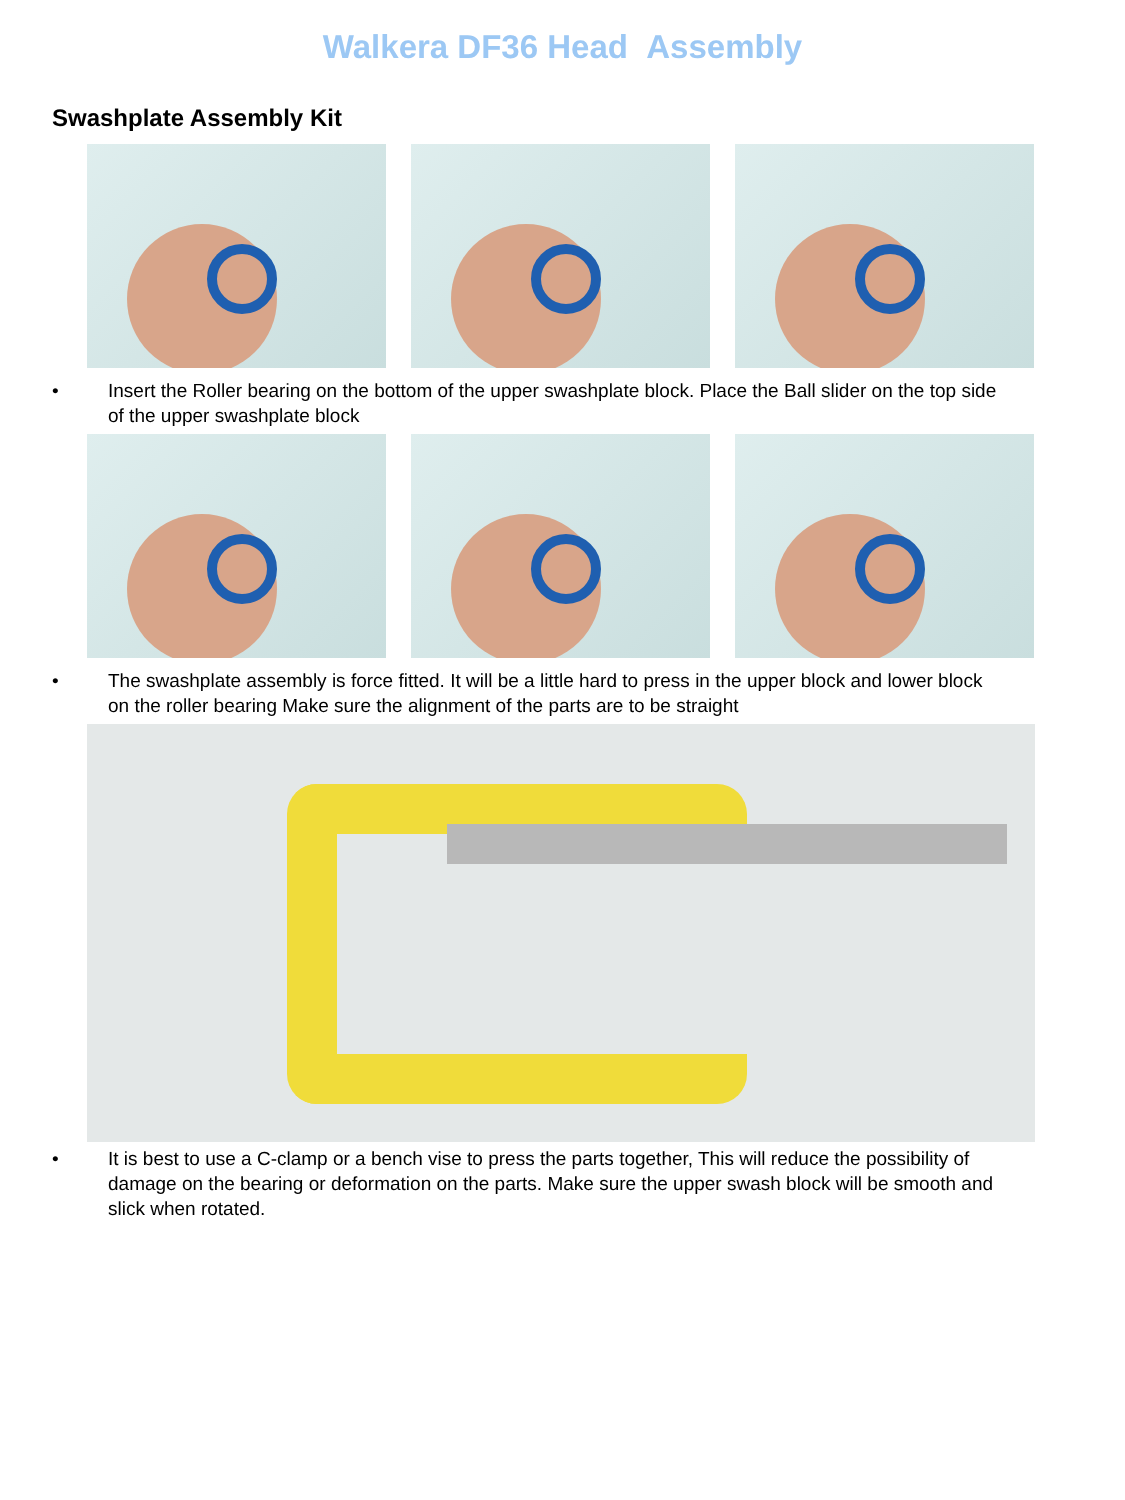Walkera DF36 Head Assembly
Swashplate Assembly Kit
• Insert the Roller bearing on the bottom of the upper swashplate block. Place the Ball slider on the top side of the upper swashplate block
• The swashplate assembly is force fitted. It will be a little hard to press in the upper block and lower block on the roller bearing Make sure the alignment of the parts are to be straight
• It is best to use a C-clamp or a bench vise to press the parts together, This will reduce the possibility of damage on the bearing or deformation on the parts. Make sure the upper swash block will be smooth and slick when rotated.